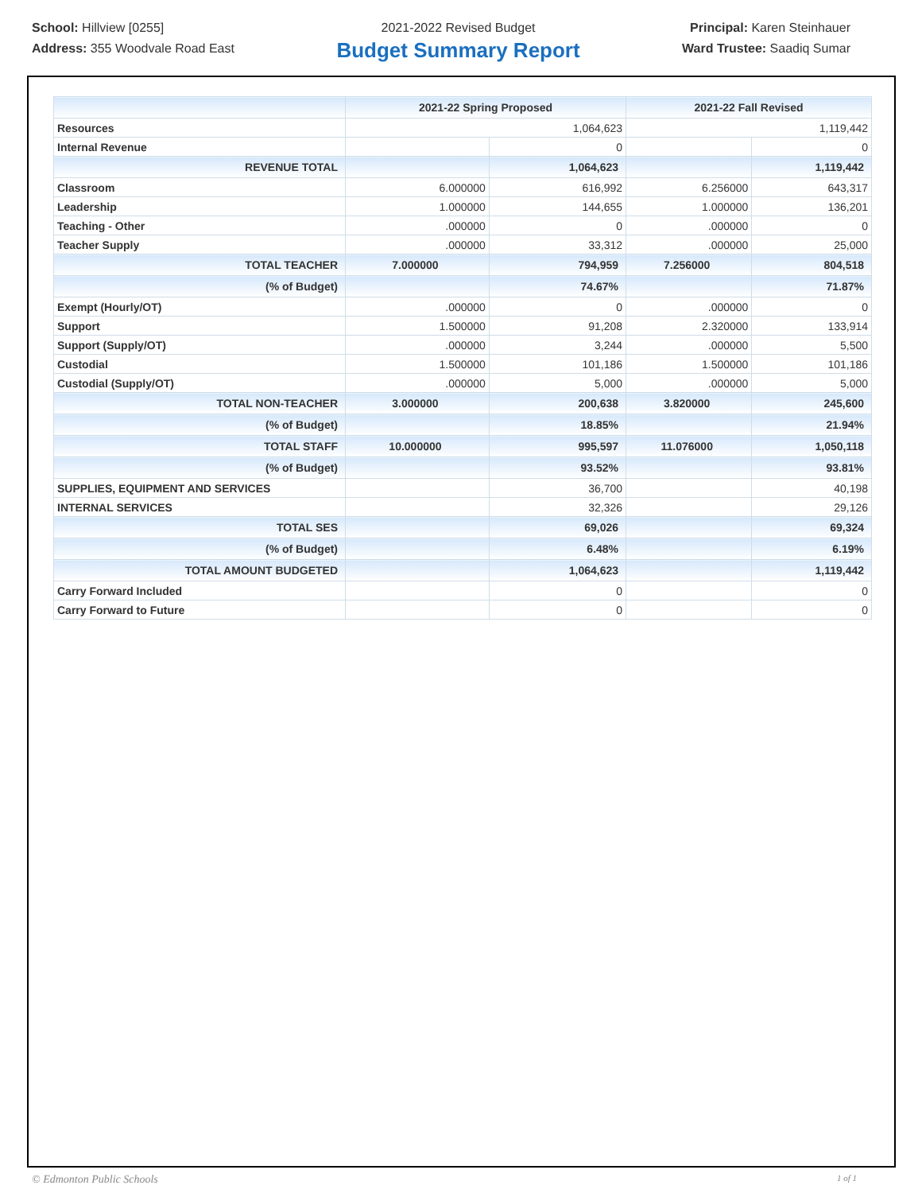School: Hillview [0255]
Address: 355 Woodvale Road East
2021-2022 Revised Budget
Budget Summary Report
Principal: Karen Steinhauer
Ward Trustee: Saadiq Sumar
| | 2021-22 Spring Proposed | | 2021-22 Fall Revised | |
| --- | --- | --- | --- | --- |
| Resources | 1,064,623 | | 1,119,442 | |
| Internal Revenue | | 0 | | 0 |
| REVENUE TOTAL | | 1,064,623 | | 1,119,442 |
| Classroom | 6.000000 | 616,992 | 6.256000 | 643,317 |
| Leadership | 1.000000 | 144,655 | 1.000000 | 136,201 |
| Teaching - Other | .000000 | 0 | .000000 | 0 |
| Teacher Supply | .000000 | 33,312 | .000000 | 25,000 |
| TOTAL TEACHER | 7.000000 | 794,959 | 7.256000 | 804,518 |
| (% of Budget) | | 74.67% | | 71.87% |
| Exempt (Hourly/OT) | .000000 | 0 | .000000 | 0 |
| Support | 1.500000 | 91,208 | 2.320000 | 133,914 |
| Support (Supply/OT) | .000000 | 3,244 | .000000 | 5,500 |
| Custodial | 1.500000 | 101,186 | 1.500000 | 101,186 |
| Custodial (Supply/OT) | .000000 | 5,000 | .000000 | 5,000 |
| TOTAL NON-TEACHER | 3.000000 | 200,638 | 3.820000 | 245,600 |
| (% of Budget) | | 18.85% | | 21.94% |
| TOTAL STAFF | 10.000000 | 995,597 | 11.076000 | 1,050,118 |
| (% of Budget) | | 93.52% | | 93.81% |
| SUPPLIES, EQUIPMENT AND SERVICES | | 36,700 | | 40,198 |
| INTERNAL SERVICES | | 32,326 | | 29,126 |
| TOTAL SES | | 69,026 | | 69,324 |
| (% of Budget) | | 6.48% | | 6.19% |
| TOTAL AMOUNT BUDGETED | | 1,064,623 | | 1,119,442 |
| Carry Forward Included | | 0 | | 0 |
| Carry Forward to Future | | 0 | | 0 |
© Edmonton Public Schools 1 of 1